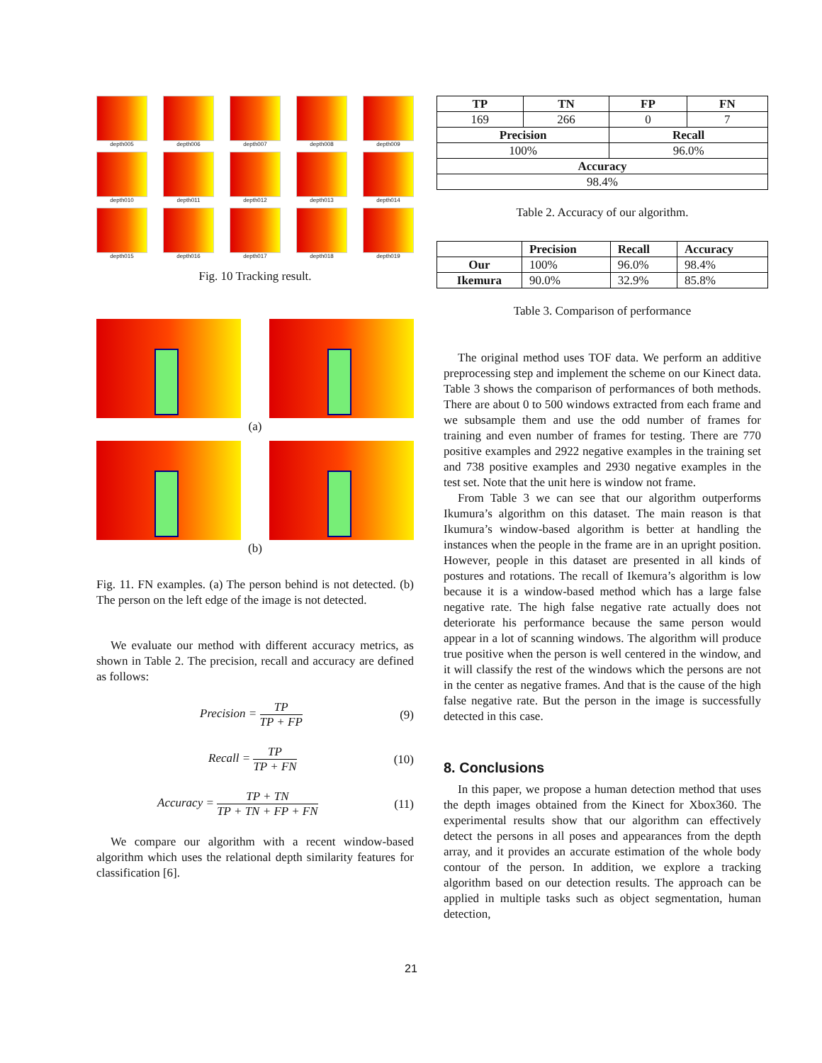depth005
depth006
depth007
depth008
depth009
depth010
depth011
depth012
depth013
depth014
depth015
depth016
depth017
depth018
depth019
Fig. 10 Tracking result.
(a)
(b)
Fig. 11. FN examples. (a) The person behind is not detected. (b) The person on the left edge of the image is not detected.
We evaluate our method with different accuracy metrics, as shown in Table 2. The precision, recall and accuracy are defined as follows:
Precision = TP TP + FP (9)
Recall = TP TP + FN (10)
Accuracy = TP + TN TP + TN + FP + FN (11)
We compare our algorithm with a recent window-based algorithm which uses the relational depth similarity features for classification [6].
| TP | TN | FP | FN |
| --- | --- | --- | --- |
| 169 | 266 | 0 | 7 |
| Precision | | Recall | |
| 100% | | 96.0% | |
| Accuracy | | | |
| 98.4% | | | |
Table 2. Accuracy of our algorithm.
| | Precision | Recall | Accuracy |
| --- | --- | --- | --- |
| Our | 100% | 96.0% | 98.4% |
| Ikemura | 90.0% | 32.9% | 85.8% |
Table 3. Comparison of performance
The original method uses TOF data. We perform an additive preprocessing step and implement the scheme on our Kinect data. Table 3 shows the comparison of performances of both methods. There are about 0 to 500 windows extracted from each frame and we subsample them and use the odd number of frames for training and even number of frames for testing. There are 770 positive examples and 2922 negative examples in the training set and 738 positive examples and 2930 negative examples in the test set. Note that the unit here is window not frame.
From Table 3 we can see that our algorithm outperforms Ikumura’s algorithm on this dataset. The main reason is that Ikumura’s window-based algorithm is better at handling the instances when the people in the frame are in an upright position. However, people in this dataset are presented in all kinds of postures and rotations. The recall of Ikemura’s algorithm is low because it is a window-based method which has a large false negative rate. The high false negative rate actually does not deteriorate his performance because the same person would appear in a lot of scanning windows. The algorithm will produce true positive when the person is well centered in the window, and it will classify the rest of the windows which the persons are not in the center as negative frames. And that is the cause of the high false negative rate. But the person in the image is successfully detected in this case.
8. Conclusions
In this paper, we propose a human detection method that uses the depth images obtained from the Kinect for Xbox360. The experimental results show that our algorithm can effectively detect the persons in all poses and appearances from the depth array, and it provides an accurate estimation of the whole body contour of the person. In addition, we explore a tracking algorithm based on our detection results. The approach can be applied in multiple tasks such as object segmentation, human detection,
21